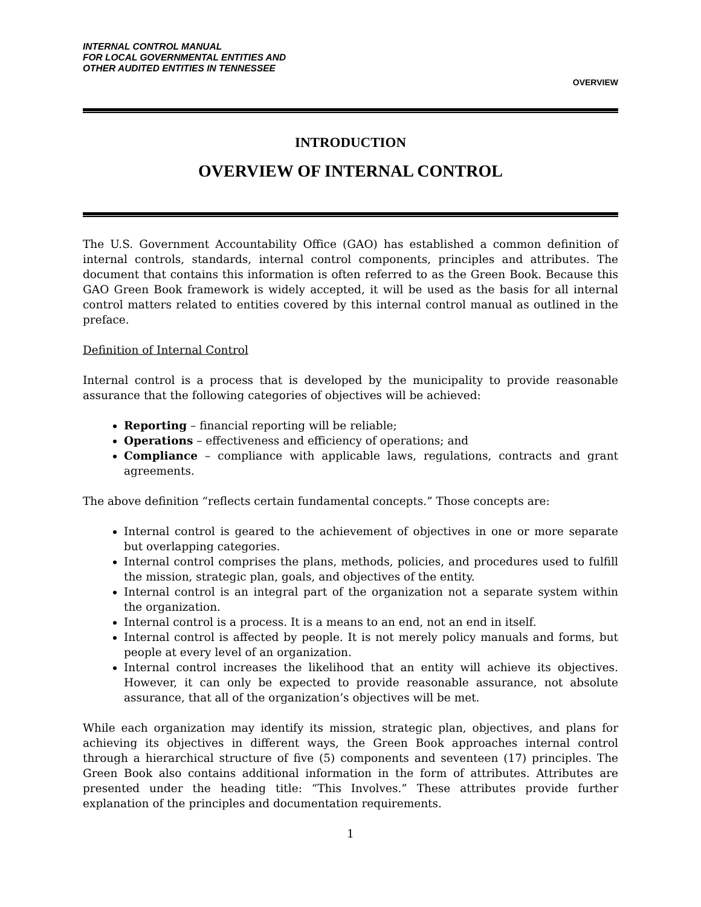INTERNAL CONTROL MANUAL
FOR LOCAL GOVERNMENTAL ENTITIES AND
OTHER AUDITED ENTITIES IN TENNESSEE
OVERVIEW
INTRODUCTION
OVERVIEW OF INTERNAL CONTROL
The U.S. Government Accountability Office (GAO) has established a common definition of internal controls, standards, internal control components, principles and attributes. The document that contains this information is often referred to as the Green Book. Because this GAO Green Book framework is widely accepted, it will be used as the basis for all internal control matters related to entities covered by this internal control manual as outlined in the preface.
Definition of Internal Control
Internal control is a process that is developed by the municipality to provide reasonable assurance that the following categories of objectives will be achieved:
Reporting – financial reporting will be reliable;
Operations – effectiveness and efficiency of operations; and
Compliance – compliance with applicable laws, regulations, contracts and grant agreements.
The above definition “reflects certain fundamental concepts.” Those concepts are:
Internal control is geared to the achievement of objectives in one or more separate but overlapping categories.
Internal control comprises the plans, methods, policies, and procedures used to fulfill the mission, strategic plan, goals, and objectives of the entity.
Internal control is an integral part of the organization not a separate system within the organization.
Internal control is a process. It is a means to an end, not an end in itself.
Internal control is affected by people. It is not merely policy manuals and forms, but people at every level of an organization.
Internal control increases the likelihood that an entity will achieve its objectives. However, it can only be expected to provide reasonable assurance, not absolute assurance, that all of the organization’s objectives will be met.
While each organization may identify its mission, strategic plan, objectives, and plans for achieving its objectives in different ways, the Green Book approaches internal control through a hierarchical structure of five (5) components and seventeen (17) principles. The Green Book also contains additional information in the form of attributes. Attributes are presented under the heading title: “This Involves.” These attributes provide further explanation of the principles and documentation requirements.
1